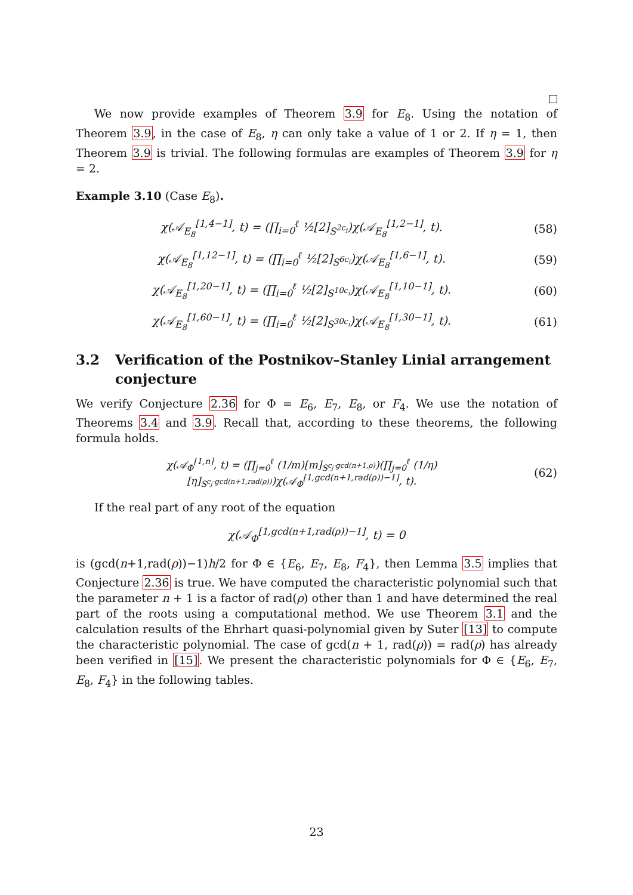We now provide examples of Theorem 3.9 for E<sub>8</sub>. Using the notation of Theorem 3.9, in the case of E<sub>8</sub>, η can only take a value of 1 or 2. If η = 1, then Theorem 3.9 is trivial. The following formulas are examples of Theorem 3.9 for η = 2.
Example 3.10 (Case E<sub>8</sub>).
χ(𝒜<sub>E<sub>8</sub></sub><sup>[1,4−1]</sup>, t) = (∏<sub>i=0</sub><sup>ℓ</sup> ½[2]<sub>S<sup>2c<sub>i</sub></sup></sub>)χ(𝒜<sub>E<sub>8</sub></sub><sup>[1,2−1]</sup>, t).
(58)
χ(𝒜<sub>E<sub>8</sub></sub><sup>[1,12−1]</sup>, t) = (∏<sub>i=0</sub><sup>ℓ</sup> ½[2]<sub>S<sup>6c<sub>i</sub></sup></sub>)χ(𝒜<sub>E<sub>8</sub></sub><sup>[1,6−1]</sup>, t).
(59)
χ(𝒜<sub>E<sub>8</sub></sub><sup>[1,20−1]</sup>, t) = (∏<sub>i=0</sub><sup>ℓ</sup> ½[2]<sub>S<sup>10c<sub>i</sub></sup></sub>)χ(𝒜<sub>E<sub>8</sub></sub><sup>[1,10−1]</sup>, t).
(60)
χ(𝒜<sub>E<sub>8</sub></sub><sup>[1,60−1]</sup>, t) = (∏<sub>i=0</sub><sup>ℓ</sup> ½[2]<sub>S<sup>30c<sub>i</sub></sup></sub>)χ(𝒜<sub>E<sub>8</sub></sub><sup>[1,30−1]</sup>, t).
(61)
3.2 Verification of the Postnikov–Stanley Linial arrangement conjecture
We verify Conjecture 2.36 for Φ = E<sub>6</sub>, E<sub>7</sub>, E<sub>8</sub>, or F<sub>4</sub>. We use the notation of Theorems 3.4 and 3.9. Recall that, according to these theorems, the following formula holds.
χ(𝒜<sub>Φ</sub><sup>[1,n]</sup>, t) = (∏<sub>j=0</sub><sup>ℓ</sup> (1/m)[m]<sub>S<sup>c<sub>j</sub>·gcd(n+1,ρ)</sup></sub>)(∏<sub>j=0</sub><sup>ℓ</sup> (1/η)[η]<sub>S<sup>c<sub>j</sub>·gcd(n+1,rad(ρ))</sup></sub>)χ(𝒜<sub>Φ</sub><sup>[1,gcd(n+1,rad(ρ))−1]</sup>, t).
(62)
If the real part of any root of the equation
χ(𝒜<sub>Φ</sub><sup>[1,gcd(n+1,rad(ρ))−1]</sup>, t) = 0
is (gcd(n+1,rad(ρ))−1)h/2 for Φ ∈ {E<sub>6</sub>, E<sub>7</sub>, E<sub>8</sub>, F<sub>4</sub>}, then Lemma 3.5 implies that Conjecture 2.36 is true. We have computed the characteristic polynomial such that the parameter n + 1 is a factor of rad(ρ) other than 1 and have determined the real part of the roots using a computational method. We use Theorem 3.1 and the calculation results of the Ehrhart quasi-polynomial given by Suter [13] to compute the characteristic polynomial. The case of gcd(n + 1, rad(ρ)) = rad(ρ) has already been verified in [15]. We present the characteristic polynomials for Φ ∈ {E<sub>6</sub>, E<sub>7</sub>, E<sub>8</sub>, F<sub>4</sub>} in the following tables.
23